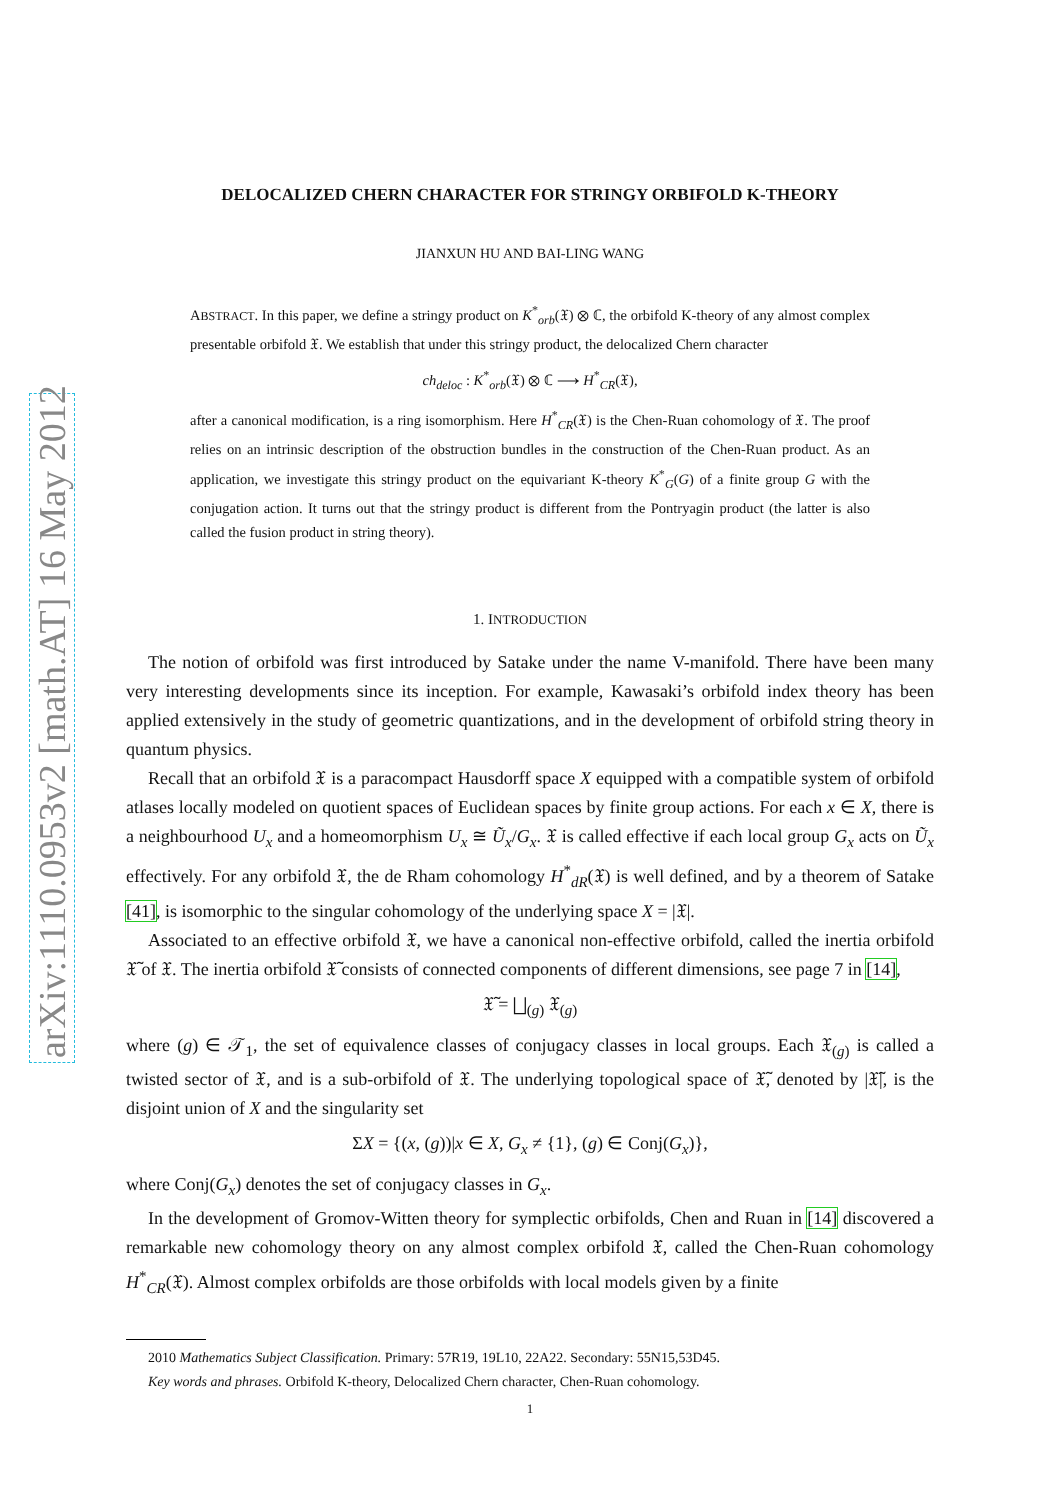arXiv:1110.0953v2 [math.AT] 16 May 2012
DELOCALIZED CHERN CHARACTER FOR STRINGY ORBIFOLD K-THEORY
JIANXUN HU AND BAI-LING WANG
ABSTRACT. In this paper, we define a stringy product on K<sup>*</sup><sub>orb</sub>(𝔛) ⊗ ℂ, the orbifold K-theory of any almost complex presentable orbifold 𝔛. We establish that under this stringy product, the delocalized Chern character
ch<sub>deloc</sub> : K<sup>*</sup><sub>orb</sub>(𝔛) ⊗ ℂ ⟶ H<sup>*</sup><sub>CR</sub>(𝔛),
after a canonical modification, is a ring isomorphism. Here H<sup>*</sup><sub>CR</sub>(𝔛) is the Chen-Ruan cohomology of 𝔛. The proof relies on an intrinsic description of the obstruction bundles in the construction of the Chen-Ruan product. As an application, we investigate this stringy product on the equivariant K-theory K<sup>*</sup><sub>G</sub>(G) of a finite group G with the conjugation action. It turns out that the stringy product is different from the Pontryagin product (the latter is also called the fusion product in string theory).
1. INTRODUCTION
The notion of orbifold was first introduced by Satake under the name V-manifold. There have been many very interesting developments since its inception. For example, Kawasaki’s orbifold index theory has been applied extensively in the study of geometric quantizations, and in the development of orbifold string theory in quantum physics.
Recall that an orbifold 𝔛 is a paracompact Hausdorff space X equipped with a compatible system of orbifold atlases locally modeled on quotient spaces of Euclidean spaces by finite group actions. For each x ∈ X, there is a neighbourhood U<sub>x</sub> and a homeomorphism U<sub>x</sub> ≅ Ũ<sub>x</sub>/G<sub>x</sub>. 𝔛 is called effective if each local group G<sub>x</sub> acts on Ũ<sub>x</sub> effectively. For any orbifold 𝔛, the de Rham cohomology H<sup>*</sup><sub>dR</sub>(𝔛) is well defined, and by a theorem of Satake [41], is isomorphic to the singular cohomology of the underlying space X = |𝔛|.
Associated to an effective orbifold 𝔛, we have a canonical non-effective orbifold, called the inertia orbifold 𝔛̃ of 𝔛. The inertia orbifold 𝔛̃ consists of connected components of different dimensions, see page 7 in [14],
𝔛̃ = ⨆<sub>(g)</sub> 𝔛<sub>(g)</sub>
where (g) ∈ 𝒯<sub>1</sub>, the set of equivalence classes of conjugacy classes in local groups. Each 𝔛<sub>(g)</sub> is called a twisted sector of 𝔛, and is a sub-orbifold of 𝔛. The underlying topological space of 𝔛̃, denoted by |𝔛̃|, is the disjoint union of X and the singularity set
ΣX = {(x, (g))|x ∈ X, G<sub>x</sub> ≠ {1}, (g) ∈ Conj(G<sub>x</sub>)},
where Conj(G<sub>x</sub>) denotes the set of conjugacy classes in G<sub>x</sub>.
In the development of Gromov-Witten theory for symplectic orbifolds, Chen and Ruan in [14] discovered a remarkable new cohomology theory on any almost complex orbifold 𝔛, called the Chen-Ruan cohomology H<sup>*</sup><sub>CR</sub>(𝔛). Almost complex orbifolds are those orbifolds with local models given by a finite
2010 Mathematics Subject Classification. Primary: 57R19, 19L10, 22A22. Secondary: 55N15,53D45.
Key words and phrases. Orbifold K-theory, Delocalized Chern character, Chen-Ruan cohomology.
1